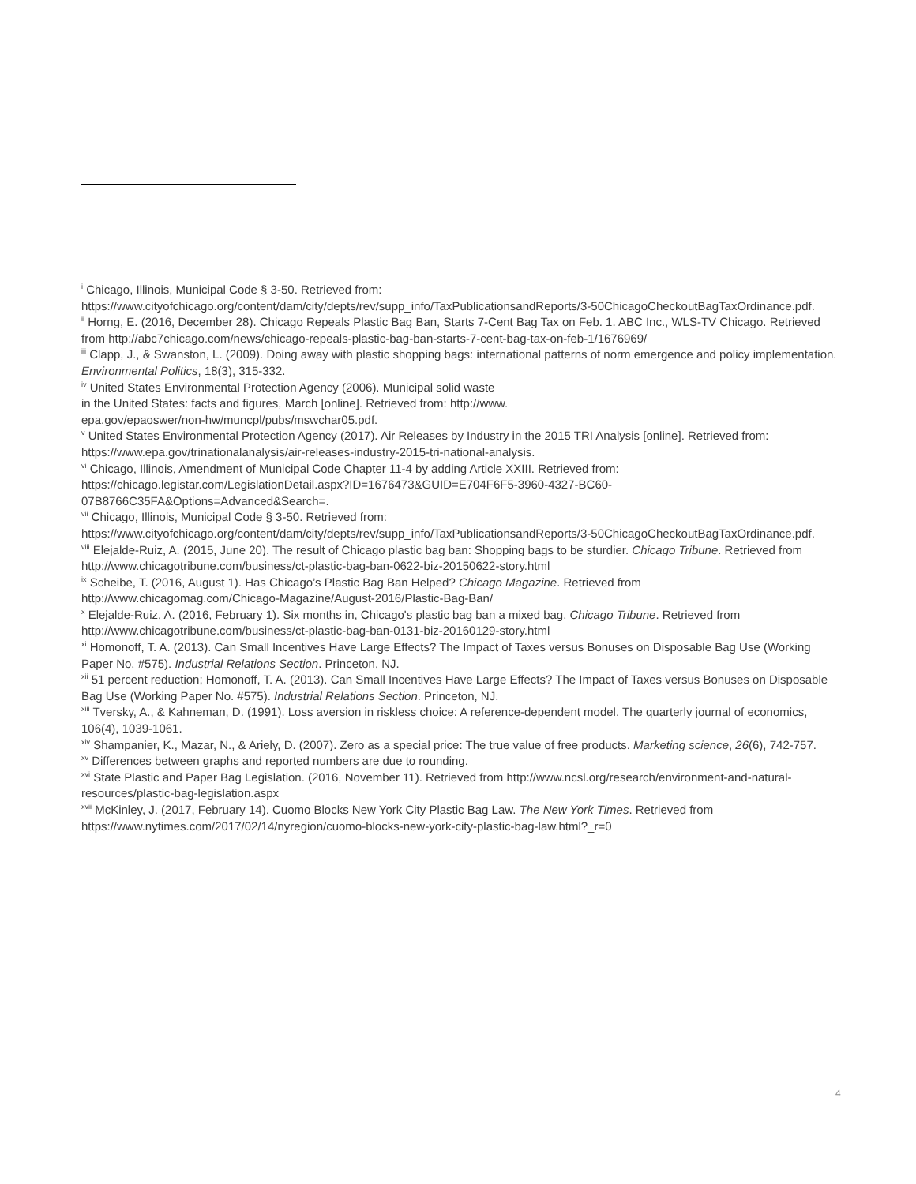<sup>i</sup> Chicago, Illinois, Municipal Code § 3-50. Retrieved from: https://www.cityofchicago.org/content/dam/city/depts/rev/supp_info/TaxPublicationsandReports/3-50ChicagoCheckoutBagTaxOrdinance.pdf.
<sup>ii</sup> Horng, E. (2016, December 28). Chicago Repeals Plastic Bag Ban, Starts 7-Cent Bag Tax on Feb. 1. ABC Inc., WLS-TV Chicago. Retrieved from http://abc7chicago.com/news/chicago-repeals-plastic-bag-ban-starts-7-cent-bag-tax-on-feb-1/1676969/
<sup>iii</sup> Clapp, J., & Swanston, L. (2009). Doing away with plastic shopping bags: international patterns of norm emergence and policy implementation. Environmental Politics, 18(3), 315-332.
<sup>iv</sup> United States Environmental Protection Agency (2006). Municipal solid waste
in the United States: facts and figures, March [online]. Retrieved from: http://www.
epa.gov/epaoswer/non-hw/muncpl/pubs/mswchar05.pdf.
<sup>v</sup> United States Environmental Protection Agency (2017). Air Releases by Industry in the 2015 TRI Analysis [online]. Retrieved from: https://www.epa.gov/trinationalanalysis/air-releases-industry-2015-tri-national-analysis.
<sup>vi</sup> Chicago, Illinois, Amendment of Municipal Code Chapter 11-4 by adding Article XXIII. Retrieved from:
https://chicago.legistar.com/LegislationDetail.aspx?ID=1676473&GUID=E704F6F5-3960-4327-BC60-07B8766C35FA&Options=Advanced&Search=.
<sup>vii</sup> Chicago, Illinois, Municipal Code § 3-50. Retrieved from: https://www.cityofchicago.org/content/dam/city/depts/rev/supp_info/TaxPublicationsandReports/3-50ChicagoCheckoutBagTaxOrdinance.pdf.
<sup>viii</sup> Elejalde-Ruiz, A. (2015, June 20). The result of Chicago plastic bag ban: Shopping bags to be sturdier. Chicago Tribune. Retrieved from http://www.chicagotribune.com/business/ct-plastic-bag-ban-0622-biz-20150622-story.html
<sup>ix</sup> Scheibe, T. (2016, August 1). Has Chicago’s Plastic Bag Ban Helped? Chicago Magazine. Retrieved from http://www.chicagomag.com/Chicago-Magazine/August-2016/Plastic-Bag-Ban/
<sup>x</sup> Elejalde-Ruiz, A. (2016, February 1). Six months in, Chicago's plastic bag ban a mixed bag. Chicago Tribune. Retrieved from http://www.chicagotribune.com/business/ct-plastic-bag-ban-0131-biz-20160129-story.html
<sup>xi</sup> Homonoff, T. A. (2013). Can Small Incentives Have Large Effects? The Impact of Taxes versus Bonuses on Disposable Bag Use (Working Paper No. #575). Industrial Relations Section. Princeton, NJ.
<sup>xii</sup> 51 percent reduction; Homonoff, T. A. (2013). Can Small Incentives Have Large Effects? The Impact of Taxes versus Bonuses on Disposable Bag Use (Working Paper No. #575). Industrial Relations Section. Princeton, NJ.
<sup>xiii</sup> Tversky, A., & Kahneman, D. (1991). Loss aversion in riskless choice: A reference-dependent model. The quarterly journal of economics, 106(4), 1039-1061.
<sup>xiv</sup> Shampanier, K., Mazar, N., & Ariely, D. (2007). Zero as a special price: The true value of free products. Marketing science, 26(6), 742-757.
<sup>xv</sup> Differences between graphs and reported numbers are due to rounding.
<sup>xvi</sup> State Plastic and Paper Bag Legislation. (2016, November 11). Retrieved from http://www.ncsl.org/research/environment-and-natural-resources/plastic-bag-legislation.aspx
<sup>xvii</sup> McKinley, J. (2017, February 14). Cuomo Blocks New York City Plastic Bag Law. The New York Times. Retrieved from https://www.nytimes.com/2017/02/14/nyregion/cuomo-blocks-new-york-city-plastic-bag-law.html?_r=0
4